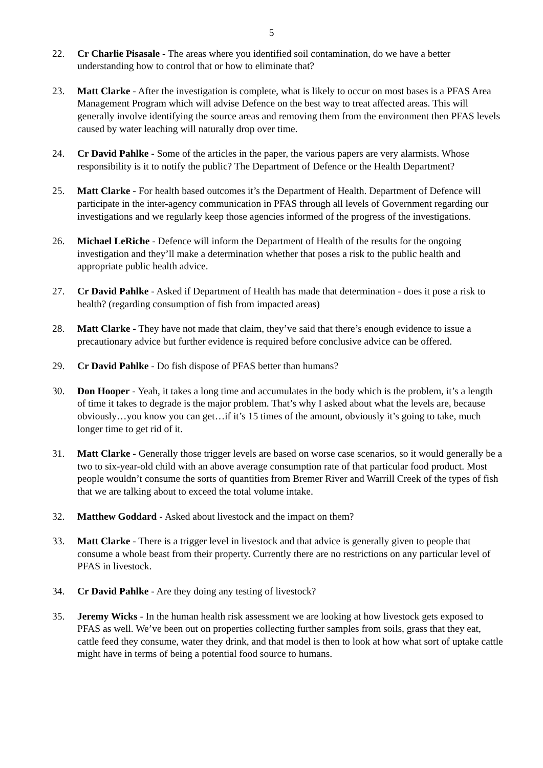5
22. Cr Charlie Pisasale - The areas where you identified soil contamination, do we have a better understanding how to control that or how to eliminate that?
23. Matt Clarke - After the investigation is complete, what is likely to occur on most bases is a PFAS Area Management Program which will advise Defence on the best way to treat affected areas. This will generally involve identifying the source areas and removing them from the environment then PFAS levels caused by water leaching will naturally drop over time.
24. Cr David Pahlke - Some of the articles in the paper, the various papers are very alarmists. Whose responsibility is it to notify the public? The Department of Defence or the Health Department?
25. Matt Clarke - For health based outcomes it’s the Department of Health. Department of Defence will participate in the inter-agency communication in PFAS through all levels of Government regarding our investigations and we regularly keep those agencies informed of the progress of the investigations.
26. Michael LeRiche - Defence will inform the Department of Health of the results for the ongoing investigation and they’ll make a determination whether that poses a risk to the public health and appropriate public health advice.
27. Cr David Pahlke - Asked if Department of Health has made that determination - does it pose a risk to health? (regarding consumption of fish from impacted areas)
28. Matt Clarke - They have not made that claim, they’ve said that there’s enough evidence to issue a precautionary advice but further evidence is required before conclusive advice can be offered.
29. Cr David Pahlke - Do fish dispose of PFAS better than humans?
30. Don Hooper - Yeah, it takes a long time and accumulates in the body which is the problem, it’s a length of time it takes to degrade is the major problem. That’s why I asked about what the levels are, because obviously…you know you can get…if it’s 15 times of the amount, obviously it’s going to take, much longer time to get rid of it.
31. Matt Clarke - Generally those trigger levels are based on worse case scenarios, so it would generally be a two to six-year-old child with an above average consumption rate of that particular food product. Most people wouldn’t consume the sorts of quantities from Bremer River and Warrill Creek of the types of fish that we are talking about to exceed the total volume intake.
32. Matthew Goddard - Asked about livestock and the impact on them?
33. Matt Clarke - There is a trigger level in livestock and that advice is generally given to people that consume a whole beast from their property. Currently there are no restrictions on any particular level of PFAS in livestock.
34. Cr David Pahlke - Are they doing any testing of livestock?
35. Jeremy Wicks - In the human health risk assessment we are looking at how livestock gets exposed to PFAS as well. We’ve been out on properties collecting further samples from soils, grass that they eat, cattle feed they consume, water they drink, and that model is then to look at how what sort of uptake cattle might have in terms of being a potential food source to humans.